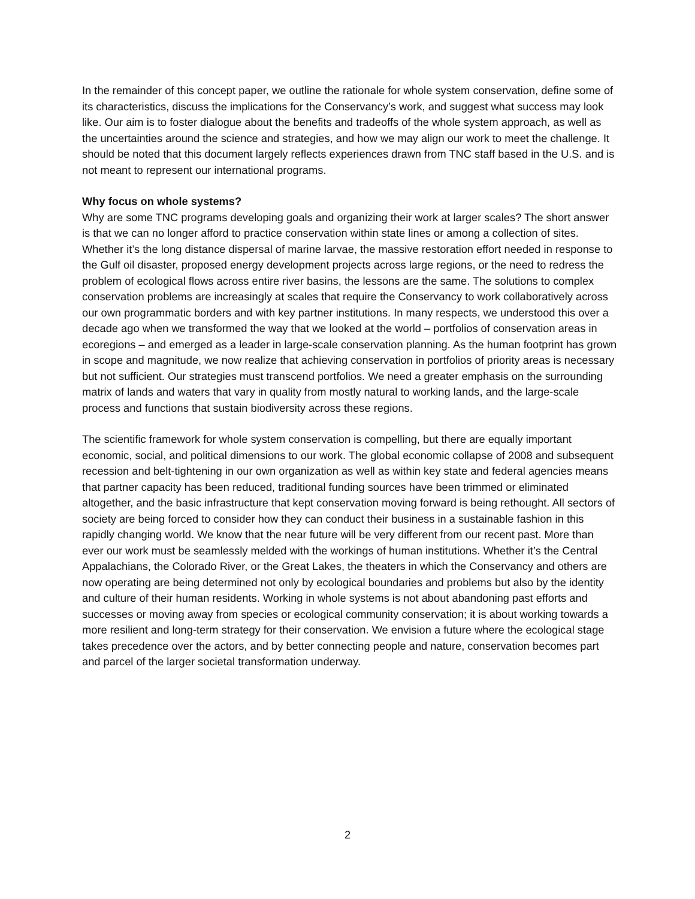In the remainder of this concept paper, we outline the rationale for whole system conservation, define some of its characteristics, discuss the implications for the Conservancy’s work, and suggest what success may look like. Our aim is to foster dialogue about the benefits and tradeoffs of the whole system approach, as well as the uncertainties around the science and strategies, and how we may align our work to meet the challenge. It should be noted that this document largely reflects experiences drawn from TNC staff based in the U.S. and is not meant to represent our international programs.
Why focus on whole systems?
Why are some TNC programs developing goals and organizing their work at larger scales? The short answer is that we can no longer afford to practice conservation within state lines or among a collection of sites. Whether it’s the long distance dispersal of marine larvae, the massive restoration effort needed in response to the Gulf oil disaster, proposed energy development projects across large regions, or the need to redress the problem of ecological flows across entire river basins, the lessons are the same. The solutions to complex conservation problems are increasingly at scales that require the Conservancy to work collaboratively across our own programmatic borders and with key partner institutions. In many respects, we understood this over a decade ago when we transformed the way that we looked at the world – portfolios of conservation areas in ecoregions – and emerged as a leader in large-scale conservation planning. As the human footprint has grown in scope and magnitude, we now realize that achieving conservation in portfolios of priority areas is necessary but not sufficient. Our strategies must transcend portfolios. We need a greater emphasis on the surrounding matrix of lands and waters that vary in quality from mostly natural to working lands, and the large-scale process and functions that sustain biodiversity across these regions.
The scientific framework for whole system conservation is compelling, but there are equally important economic, social, and political dimensions to our work. The global economic collapse of 2008 and subsequent recession and belt-tightening in our own organization as well as within key state and federal agencies means that partner capacity has been reduced, traditional funding sources have been trimmed or eliminated altogether, and the basic infrastructure that kept conservation moving forward is being rethought. All sectors of society are being forced to consider how they can conduct their business in a sustainable fashion in this rapidly changing world. We know that the near future will be very different from our recent past. More than ever our work must be seamlessly melded with the workings of human institutions. Whether it’s the Central Appalachians, the Colorado River, or the Great Lakes, the theaters in which the Conservancy and others are now operating are being determined not only by ecological boundaries and problems but also by the identity and culture of their human residents. Working in whole systems is not about abandoning past efforts and successes or moving away from species or ecological community conservation; it is about working towards a more resilient and long-term strategy for their conservation. We envision a future where the ecological stage takes precedence over the actors, and by better connecting people and nature, conservation becomes part and parcel of the larger societal transformation underway.
2